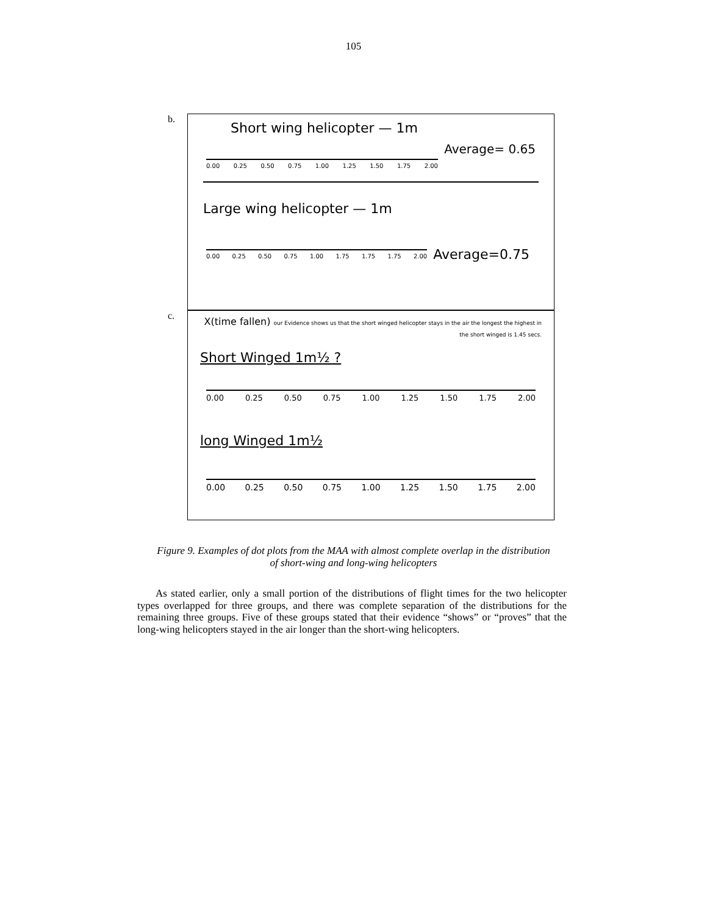105
b.
Short wing helicopter — 1m
Average= 0.65
0.00 0.25 0.50 0.75 1.00 1.25 1.50 1.75 2.00
Large wing helicopter — 1m
0.00 0.25 0.50 0.75 1.00 1.75 1.75 1.75 2.00
Average=0.75
c.
X(time fallen) our Evidence shows us that the short winged helicopter stays in the air the longest the highest in the short winged is 1.45 secs.
Short Winged 1m½ ?
0.00 0.25 0.50 0.75 1.00 1.25 1.50 1.75 2.00
long Winged 1m½
0.00 0.25 0.50 0.75 1.00 1.25 1.50 1.75 2.00
Figure 9. Examples of dot plots from the MAA with almost complete overlap in the distribution of short-wing and long-wing helicopters
As stated earlier, only a small portion of the distributions of flight times for the two helicopter types overlapped for three groups, and there was complete separation of the distributions for the remaining three groups. Five of these groups stated that their evidence “shows” or “proves” that the long-wing helicopters stayed in the air longer than the short-wing helicopters.